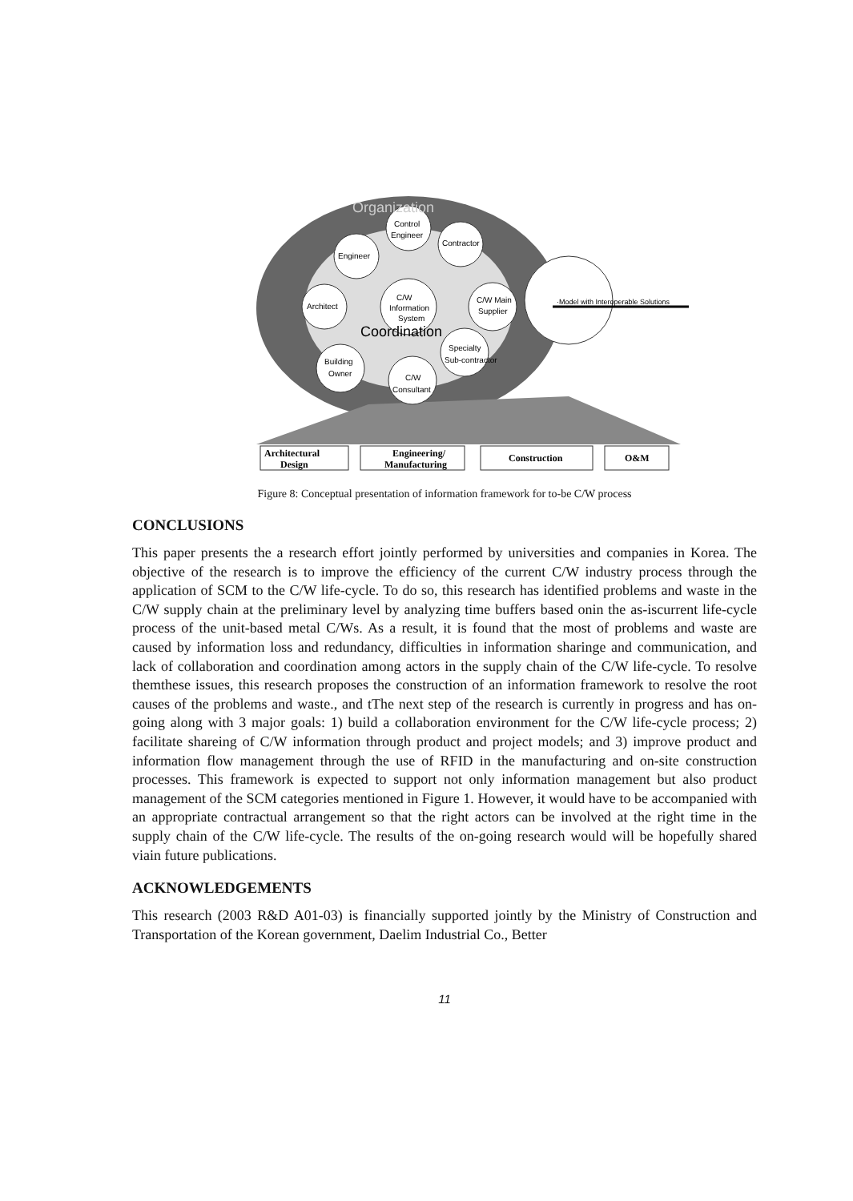·Model with Interoperable Solutions
Control
Engineer
Contractor
Engineer
Architect
C/W
Information
System
C/W Main
Supplier
Specialty
Sub-contractor
Building
Owner
C/W
Consultant
Coordination
Organization
Architectural
Design
Engineering/
Manufacturing
Construction
O&M
Figure 8: Conceptual presentation of information framework for to-be C/W process
CONCLUSIONS
This paper presents the a research effort jointly performed by universities and companies in Korea. The objective of the research is to improve the efficiency of the current C/W industry process through the application of SCM to the C/W life-cycle. To do so, this research has identified problems and waste in the C/W supply chain at the preliminary level by analyzing time buffers based onin the as-iscurrent life-cycle process of the unit-based metal C/Ws. As a result, it is found that the most of problems and waste are caused by information loss and redundancy, difficulties in information sharinge and communication, and lack of collaboration and coordination among actors in the supply chain of the C/W life-cycle. To resolve themthese issues, this research proposes the construction of an information framework to resolve the root causes of the problems and waste., and tThe next step of the research is currently in progress and has on-going along with 3 major goals: 1) build a collaboration environment for the C/W life-cycle process; 2) facilitate shareing of C/W information through product and project models; and 3) improve product and information flow management through the use of RFID in the manufacturing and on-site construction processes. This framework is expected to support not only information management but also product management of the SCM categories mentioned in Figure 1. However, it would have to be accompanied with an appropriate contractual arrangement so that the right actors can be involved at the right time in the supply chain of the C/W life-cycle. The results of the on-going research would will be hopefully shared viain future publications.
ACKNOWLEDGEMENTS
This research (2003 R&D A01-03) is financially supported jointly by the Ministry of Construction and Transportation of the Korean government, Daelim Industrial Co., Better
11